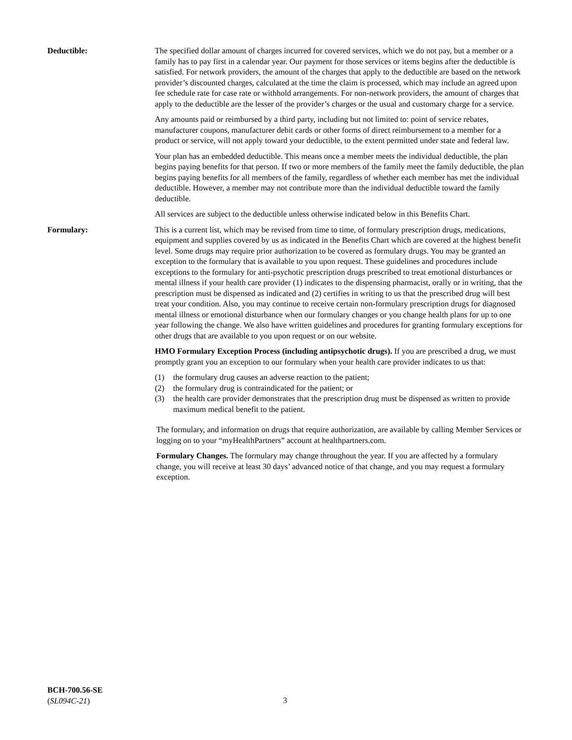Deductible: The specified dollar amount of charges incurred for covered services, which we do not pay, but a member or a family has to pay first in a calendar year. Our payment for those services or items begins after the deductible is satisfied. For network providers, the amount of the charges that apply to the deductible are based on the network provider’s discounted charges, calculated at the time the claim is processed, which may include an agreed upon fee schedule rate for case rate or withhold arrangements. For non-network providers, the amount of charges that apply to the deductible are the lesser of the provider’s charges or the usual and customary charge for a service.
Any amounts paid or reimbursed by a third party, including but not limited to: point of service rebates, manufacturer coupons, manufacturer debit cards or other forms of direct reimbursement to a member for a product or service, will not apply toward your deductible, to the extent permitted under state and federal law.
Your plan has an embedded deductible. This means once a member meets the individual deductible, the plan begins paying benefits for that person. If two or more members of the family meet the family deductible, the plan begins paying benefits for all members of the family, regardless of whether each member has met the individual deductible. However, a member may not contribute more than the individual deductible toward the family deductible.
All services are subject to the deductible unless otherwise indicated below in this Benefits Chart.
Formulary: This is a current list, which may be revised from time to time, of formulary prescription drugs, medications, equipment and supplies covered by us as indicated in the Benefits Chart which are covered at the highest benefit level. Some drugs may require prior authorization to be covered as formulary drugs. You may be granted an exception to the formulary that is available to you upon request. These guidelines and procedures include exceptions to the formulary for anti-psychotic prescription drugs prescribed to treat emotional disturbances or mental illness if your health care provider (1) indicates to the dispensing pharmacist, orally or in writing, that the prescription must be dispensed as indicated and (2) certifies in writing to us that the prescribed drug will best treat your condition. Also, you may continue to receive certain non-formulary prescription drugs for diagnosed mental illness or emotional disturbance when our formulary changes or you change health plans for up to one year following the change. We also have written guidelines and procedures for granting formulary exceptions for other drugs that are available to you upon request or on our website.
HMO Formulary Exception Process (including antipsychotic drugs). If you are prescribed a drug, we must promptly grant you an exception to our formulary when your health care provider indicates to us that:
(1) the formulary drug causes an adverse reaction to the patient;
(2) the formulary drug is contraindicated for the patient; or
(3) the health care provider demonstrates that the prescription drug must be dispensed as written to provide maximum medical benefit to the patient.
The formulary, and information on drugs that require authorization, are available by calling Member Services or logging on to your “myHealthPartners” account at healthpartners.com.
Formulary Changes. The formulary may change throughout the year. If you are affected by a formulary change, you will receive at least 30 days’ advanced notice of that change, and you may request a formulary exception.
BCH-700.56-SE
(SL094C-21)
3